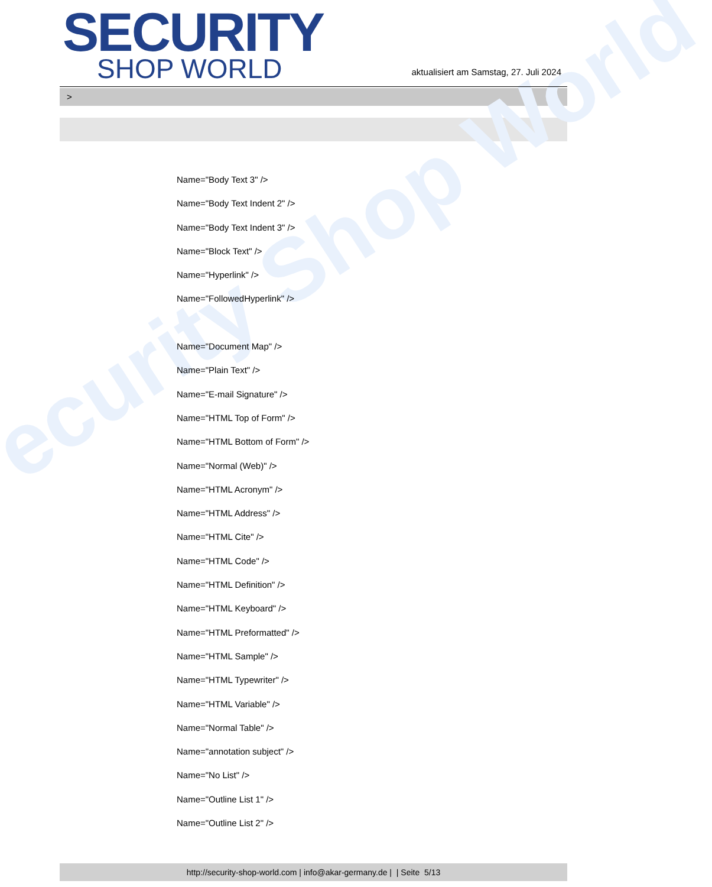ecurity Shop World
SECURITY
SHOP WORLD
aktualisiert am Samstag, 27. Juli 2024
>
Name="Body Text 3" />
Name="Body Text Indent 2" />
Name="Body Text Indent 3" />
Name="Block Text" />
Name="Hyperlink" />
Name="FollowedHyperlink" />
Name="Document Map" />
Name="Plain Text" />
Name="E-mail Signature" />
Name="HTML Top of Form" />
Name="HTML Bottom of Form" />
Name="Normal (Web)" />
Name="HTML Acronym" />
Name="HTML Address" />
Name="HTML Cite" />
Name="HTML Code" />
Name="HTML Definition" />
Name="HTML Keyboard" />
Name="HTML Preformatted" />
Name="HTML Sample" />
Name="HTML Typewriter" />
Name="HTML Variable" />
Name="Normal Table" />
Name="annotation subject" />
Name="No List" />
Name="Outline List 1" />
Name="Outline List 2" />
http://security-shop-world.com | info@akar-germany.de | | Seite 5/13